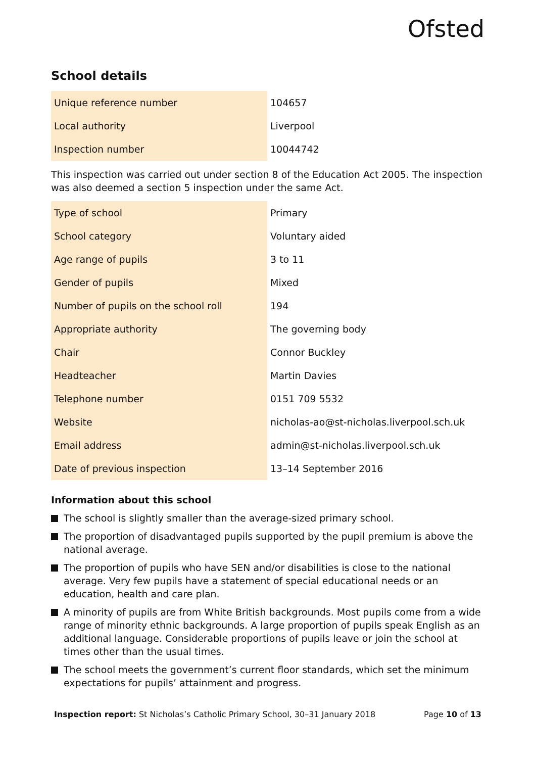Ofsted
School details
| Unique reference number | 104657 |
| Local authority | Liverpool |
| Inspection number | 10044742 |
This inspection was carried out under section 8 of the Education Act 2005. The inspection was also deemed a section 5 inspection under the same Act.
| Type of school | Primary |
| School category | Voluntary aided |
| Age range of pupils | 3 to 11 |
| Gender of pupils | Mixed |
| Number of pupils on the school roll | 194 |
| Appropriate authority | The governing body |
| Chair | Connor Buckley |
| Headteacher | Martin Davies |
| Telephone number | 0151 709 5532 |
| Website | nicholas-ao@st-nicholas.liverpool.sch.uk |
| Email address | admin@st-nicholas.liverpool.sch.uk |
| Date of previous inspection | 13–14 September 2016 |
Information about this school
The school is slightly smaller than the average-sized primary school.
The proportion of disadvantaged pupils supported by the pupil premium is above the national average.
The proportion of pupils who have SEN and/or disabilities is close to the national average. Very few pupils have a statement of special educational needs or an education, health and care plan.
A minority of pupils are from White British backgrounds. Most pupils come from a wide range of minority ethnic backgrounds. A large proportion of pupils speak English as an additional language. Considerable proportions of pupils leave or join the school at times other than the usual times.
The school meets the government’s current floor standards, which set the minimum expectations for pupils’ attainment and progress.
Inspection report: St Nicholas’s Catholic Primary School, 30–31 January 2018 Page 10 of 13